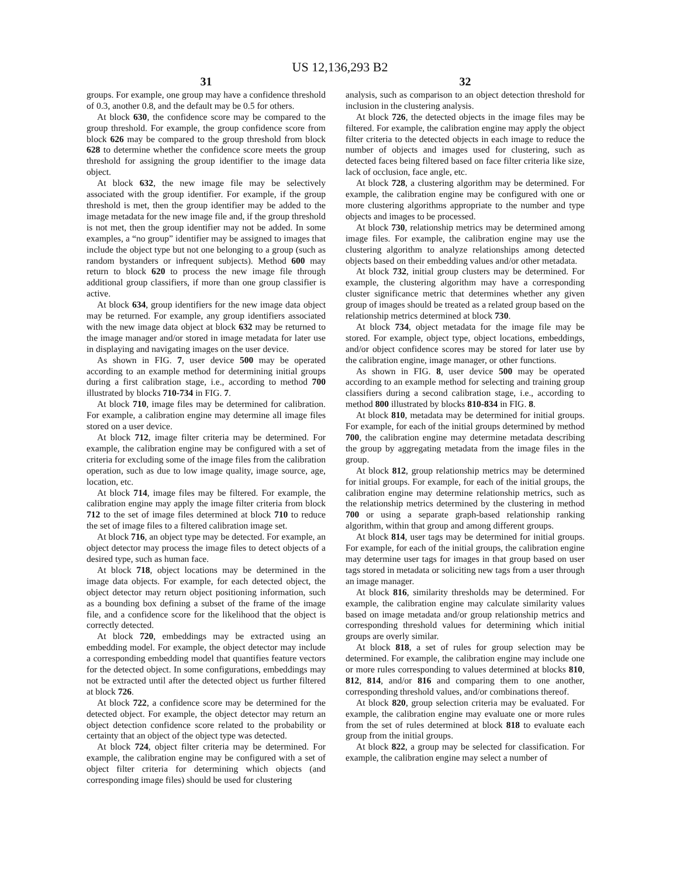US 12,136,293 B2
31
groups. For example, one group may have a confidence threshold of 0.3, another 0.8, and the default may be 0.5 for others.
At block 630, the confidence score may be compared to the group threshold. For example, the group confidence score from block 626 may be compared to the group threshold from block 628 to determine whether the confidence score meets the group threshold for assigning the group identifier to the image data object.
At block 632, the new image file may be selectively associated with the group identifier. For example, if the group threshold is met, then the group identifier may be added to the image metadata for the new image file and, if the group threshold is not met, then the group identifier may not be added. In some examples, a “no group” identifier may be assigned to images that include the object type but not one belonging to a group (such as random bystanders or infrequent subjects). Method 600 may return to block 620 to process the new image file through additional group classifiers, if more than one group classifier is active.
At block 634, group identifiers for the new image data object may be returned. For example, any group identifiers associated with the new image data object at block 632 may be returned to the image manager and/or stored in image metadata for later use in displaying and navigating images on the user device.
As shown in FIG. 7, user device 500 may be operated according to an example method for determining initial groups during a first calibration stage, i.e., according to method 700 illustrated by blocks 710-734 in FIG. 7.
At block 710, image files may be determined for calibration. For example, a calibration engine may determine all image files stored on a user device.
At block 712, image filter criteria may be determined. For example, the calibration engine may be configured with a set of criteria for excluding some of the image files from the calibration operation, such as due to low image quality, image source, age, location, etc.
At block 714, image files may be filtered. For example, the calibration engine may apply the image filter criteria from block 712 to the set of image files determined at block 710 to reduce the set of image files to a filtered calibration image set.
At block 716, an object type may be detected. For example, an object detector may process the image files to detect objects of a desired type, such as human face.
At block 718, object locations may be determined in the image data objects. For example, for each detected object, the object detector may return object positioning information, such as a bounding box defining a subset of the frame of the image file, and a confidence score for the likelihood that the object is correctly detected.
At block 720, embeddings may be extracted using an embedding model. For example, the object detector may include a corresponding embedding model that quantifies feature vectors for the detected object. In some configurations, embeddings may not be extracted until after the detected object us further filtered at block 726.
At block 722, a confidence score may be determined for the detected object. For example, the object detector may return an object detection confidence score related to the probability or certainty that an object of the object type was detected.
At block 724, object filter criteria may be determined. For example, the calibration engine may be configured with a set of object filter criteria for determining which objects (and corresponding image files) should be used for clustering
32
analysis, such as comparison to an object detection threshold for inclusion in the clustering analysis.
At block 726, the detected objects in the image files may be filtered. For example, the calibration engine may apply the object filter criteria to the detected objects in each image to reduce the number of objects and images used for clustering, such as detected faces being filtered based on face filter criteria like size, lack of occlusion, face angle, etc.
At block 728, a clustering algorithm may be determined. For example, the calibration engine may be configured with one or more clustering algorithms appropriate to the number and type objects and images to be processed.
At block 730, relationship metrics may be determined among image files. For example, the calibration engine may use the clustering algorithm to analyze relationships among detected objects based on their embedding values and/or other metadata.
At block 732, initial group clusters may be determined. For example, the clustering algorithm may have a corresponding cluster significance metric that determines whether any given group of images should be treated as a related group based on the relationship metrics determined at block 730.
At block 734, object metadata for the image file may be stored. For example, object type, object locations, embeddings, and/or object confidence scores may be stored for later use by the calibration engine, image manager, or other functions.
As shown in FIG. 8, user device 500 may be operated according to an example method for selecting and training group classifiers during a second calibration stage, i.e., according to method 800 illustrated by blocks 810-834 in FIG. 8.
At block 810, metadata may be determined for initial groups. For example, for each of the initial groups determined by method 700, the calibration engine may determine metadata describing the group by aggregating metadata from the image files in the group.
At block 812, group relationship metrics may be determined for initial groups. For example, for each of the initial groups, the calibration engine may determine relationship metrics, such as the relationship metrics determined by the clustering in method 700 or using a separate graph-based relationship ranking algorithm, within that group and among different groups.
At block 814, user tags may be determined for initial groups. For example, for each of the initial groups, the calibration engine may determine user tags for images in that group based on user tags stored in metadata or soliciting new tags from a user through an image manager.
At block 816, similarity thresholds may be determined. For example, the calibration engine may calculate similarity values based on image metadata and/or group relationship metrics and corresponding threshold values for determining which initial groups are overly similar.
At block 818, a set of rules for group selection may be determined. For example, the calibration engine may include one or more rules corresponding to values determined at blocks 810, 812, 814, and/or 816 and comparing them to one another, corresponding threshold values, and/or combinations thereof.
At block 820, group selection criteria may be evaluated. For example, the calibration engine may evaluate one or more rules from the set of rules determined at block 818 to evaluate each group from the initial groups.
At block 822, a group may be selected for classification. For example, the calibration engine may select a number of